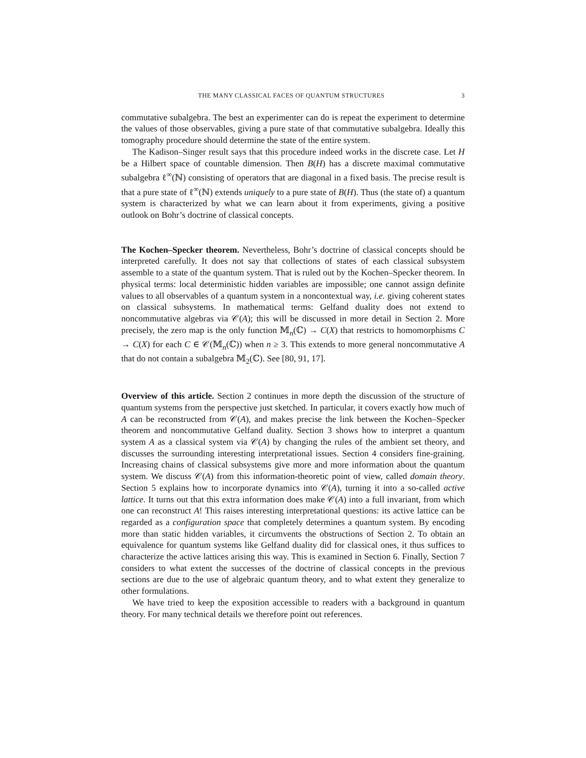THE MANY CLASSICAL FACES OF QUANTUM STRUCTURES 3
commutative subalgebra. The best an experimenter can do is repeat the experiment to determine the values of those observables, giving a pure state of that commutative subalgebra. Ideally this tomography procedure should determine the state of the entire system.
The Kadison–Singer result says that this procedure indeed works in the discrete case. Let H be a Hilbert space of countable dimension. Then B(H) has a discrete maximal commutative subalgebra ℓ<sup>∞</sup>(ℕ) consisting of operators that are diagonal in a fixed basis. The precise result is that a pure state of ℓ<sup>∞</sup>(ℕ) extends uniquely to a pure state of B(H). Thus (the state of) a quantum system is characterized by what we can learn about it from experiments, giving a positive outlook on Bohr’s doctrine of classical concepts.
The Kochen–Specker theorem. Nevertheless, Bohr’s doctrine of classical concepts should be interpreted carefully. It does not say that collections of states of each classical subsystem assemble to a state of the quantum system. That is ruled out by the Kochen–Specker theorem. In physical terms: local deterministic hidden variables are impossible; one cannot assign definite values to all observables of a quantum system in a noncontextual way, i.e. giving coherent states on classical subsystems. In mathematical terms: Gelfand duality does not extend to noncommutative algebras via 𝒞(A); this will be discussed in more detail in Section 2. More precisely, the zero map is the only function 𝕄<sub>n</sub>(ℂ) → C(X) that restricts to homomorphisms C → C(X) for each C ∈ 𝒞(𝕄<sub>n</sub>(ℂ)) when n ≥ 3. This extends to more general noncommutative A that do not contain a subalgebra 𝕄<sub>2</sub>(ℂ). See [80, 91, 17].
Overview of this article. Section 2 continues in more depth the discussion of the structure of quantum systems from the perspective just sketched. In particular, it covers exactly how much of A can be reconstructed from 𝒞(A), and makes precise the link between the Kochen–Specker theorem and noncommutative Gelfand duality. Section 3 shows how to interpret a quantum system A as a classical system via 𝒞(A) by changing the rules of the ambient set theory, and discusses the surrounding interesting interpretational issues. Section 4 considers fine-graining. Increasing chains of classical subsystems give more and more information about the quantum system. We discuss 𝒞(A) from this information-theoretic point of view, called domain theory. Section 5 explains how to incorporate dynamics into 𝒞(A), turning it into a so-called active lattice. It turns out that this extra information does make 𝒞(A) into a full invariant, from which one can reconstruct A! This raises interesting interpretational questions: its active lattice can be regarded as a configuration space that completely determines a quantum system. By encoding more than static hidden variables, it circumvents the obstructions of Section 2. To obtain an equivalence for quantum systems like Gelfand duality did for classical ones, it thus suffices to characterize the active lattices arising this way. This is examined in Section 6. Finally, Section 7 considers to what extent the successes of the doctrine of classical concepts in the previous sections are due to the use of algebraic quantum theory, and to what extent they generalize to other formulations.
We have tried to keep the exposition accessible to readers with a background in quantum theory. For many technical details we therefore point out references.